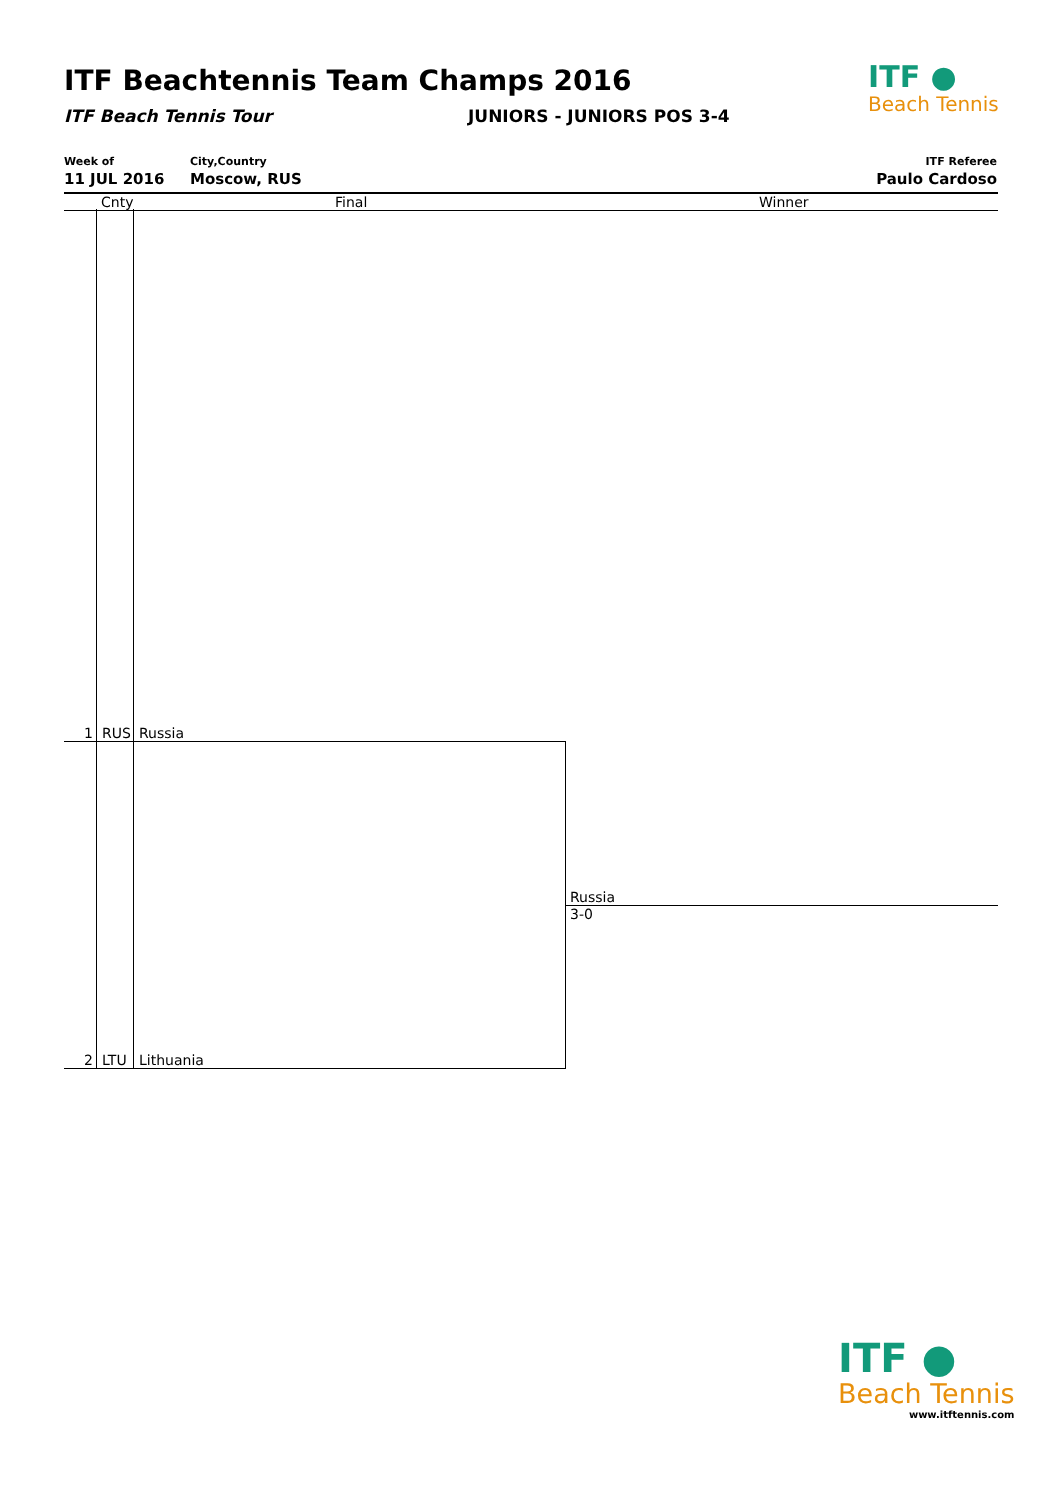ITF Beachtennis Team Champs 2016
ITF Beach Tennis Tour JUNIORS - JUNIORS POS 3-4
ITF ●
Beach Tennis
Week of
11 JUL 2016
City,Country
Moscow, RUS
ITF Referee
Paulo Cardoso
Cnty Final Winner
1 RUS Russia
2 LTU Lithuania
Russia
3-0
ITF ●
Beach Tennis
www.itftennis.com